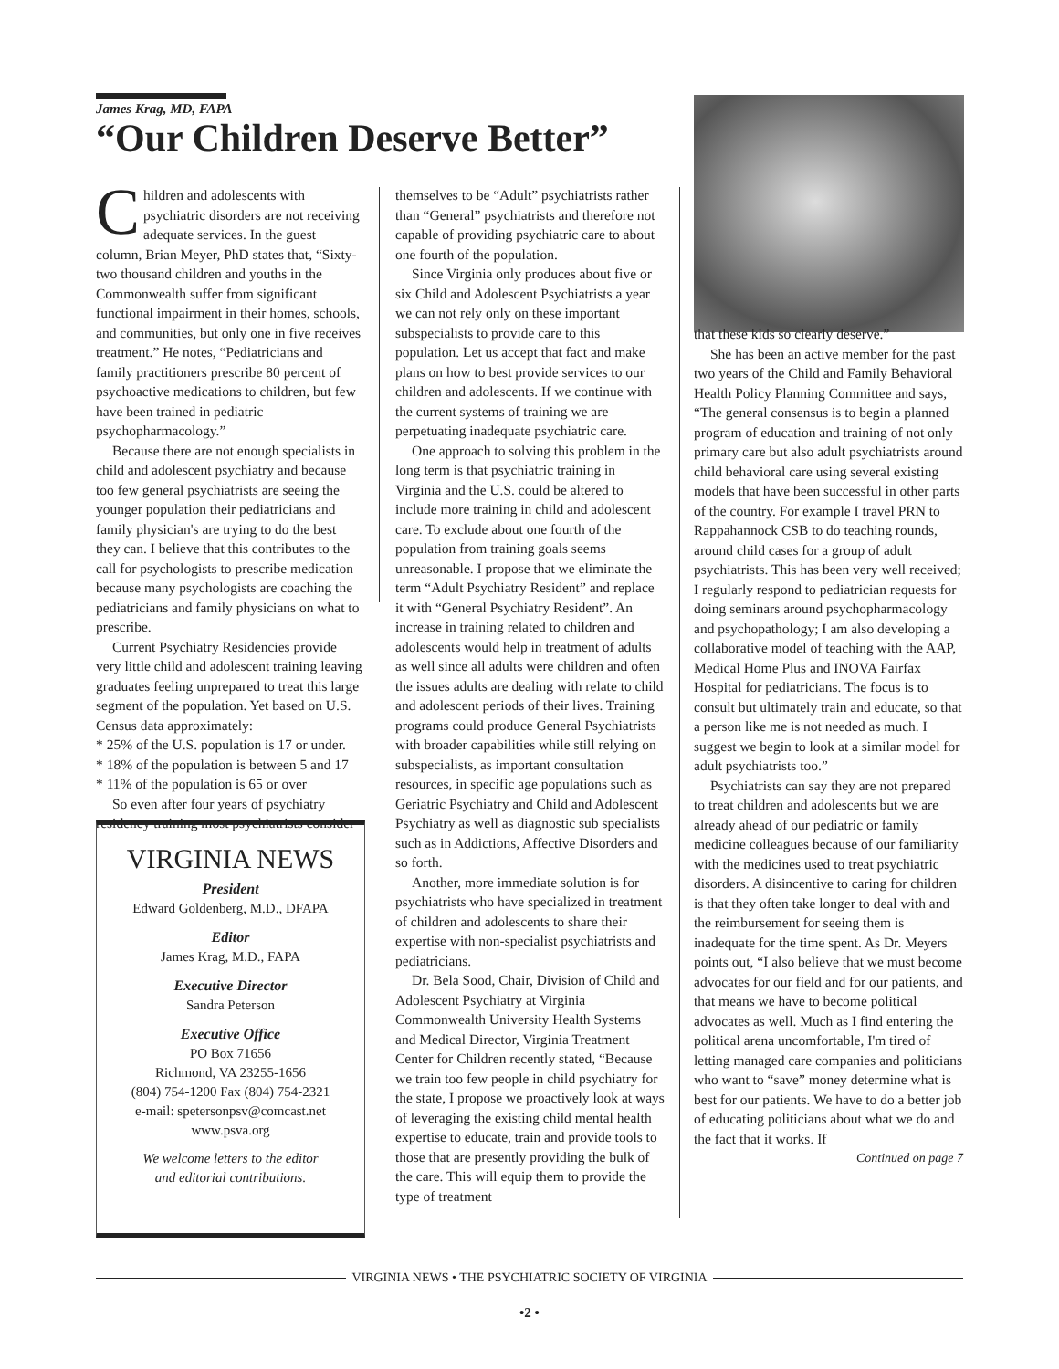James Krag, MD, FAPA
“Our Children Deserve Better”
Children and adolescents with psychiatric disorders are not receiving adequate services. In the guest column, Brian Meyer, PhD states that, “Sixty-two thousand children and youths in the Commonwealth suffer from significant functional impairment in their homes, schools, and communities, but only one in five receives treatment.” He notes, “Pediatricians and family practitioners prescribe 80 percent of psychoactive medications to children, but few have been trained in pediatric psychopharmacology.”
Because there are not enough specialists in child and adolescent psychiatry and because too few general psychiatrists are seeing the younger population their pediatricians and family physician's are trying to do the best they can. I believe that this contributes to the call for psychologists to prescribe medication because many psychologists are coaching the pediatricians and family physicians on what to prescribe.
Current Psychiatry Residencies provide very little child and adolescent training leaving graduates feeling unprepared to treat this large segment of the population. Yet based on U.S. Census data approximately:
* 25% of the U.S. population is 17 or under.
* 18% of the population is between 5 and 17
* 11% of the population is 65 or over
So even after four years of psychiatry residency training most psychiatrists consider
VIRGINIA NEWS
President
Edward Goldenberg, M.D., DFAPA
Editor
James Krag, M.D., FAPA
Executive Director
Sandra Peterson
Executive Office
PO Box 71656
Richmond, VA 23255-1656
(804) 754-1200 Fax (804) 754-2321
e-mail: spetersonpsv@comcast.net
www.psva.org
We welcome letters to the editor
and editorial contributions.
themselves to be “Adult” psychiatrists rather than “General” psychiatrists and therefore not capable of providing psychiatric care to about one fourth of the population.
Since Virginia only produces about five or six Child and Adolescent Psychiatrists a year we can not rely only on these important subspecialists to provide care to this population. Let us accept that fact and make plans on how to best provide services to our children and adolescents. If we continue with the current systems of training we are perpetuating inadequate psychiatric care.
One approach to solving this problem in the long term is that psychiatric training in Virginia and the U.S. could be altered to include more training in child and adolescent care. To exclude about one fourth of the population from training goals seems unreasonable. I propose that we eliminate the term “Adult Psychiatry Resident” and replace it with “General Psychiatry Resident”. An increase in training related to children and adolescents would help in treatment of adults as well since all adults were children and often the issues adults are dealing with relate to child and adolescent periods of their lives. Training programs could produce General Psychiatrists with broader capabilities while still relying on subspecialists, as important consultation resources, in specific age populations such as Geriatric Psychiatry and Child and Adolescent Psychiatry as well as diagnostic sub specialists such as in Addictions, Affective Disorders and so forth.
Another, more immediate solution is for psychiatrists who have specialized in treatment of children and adolescents to share their expertise with non-specialist psychiatrists and pediatricians.
Dr. Bela Sood, Chair, Division of Child and Adolescent Psychiatry at Virginia Commonwealth University Health Systems and Medical Director, Virginia Treatment Center for Children recently stated, “Because we train too few people in child psychiatry for the state, I propose we proactively look at ways of leveraging the existing child mental health expertise to educate, train and provide tools to those that are presently providing the bulk of the care. This will equip them to provide the type of treatment
that these kids so clearly deserve.”
She has been an active member for the past two years of the Child and Family Behavioral Health Policy Planning Committee and says, “The general consensus is to begin a planned program of education and training of not only primary care but also adult psychiatrists around child behavioral care using several existing models that have been successful in other parts of the country. For example I travel PRN to Rappahannock CSB to do teaching rounds, around child cases for a group of adult psychiatrists. This has been very well received; I regularly respond to pediatrician requests for doing seminars around psychopharmacology and psychopathology; I am also developing a collaborative model of teaching with the AAP, Medical Home Plus and INOVA Fairfax Hospital for pediatricians. The focus is to consult but ultimately train and educate, so that a person like me is not needed as much. I suggest we begin to look at a similar model for adult psychiatrists too.”
Psychiatrists can say they are not prepared to treat children and adolescents but we are already ahead of our pediatric or family medicine colleagues because of our familiarity with the medicines used to treat psychiatric disorders. A disincentive to caring for children is that they often take longer to deal with and the reimbursement for seeing them is inadequate for the time spent. As Dr. Meyers points out, “I also believe that we must become advocates for our field and for our patients, and that means we have to become political advocates as well. Much as I find entering the political arena uncomfortable, I'm tired of letting managed care companies and politicians who want to “save” money determine what is best for our patients. We have to do a better job of educating politicians about what we do and the fact that it works. If
Continued on page 7
VIRGINIA NEWS • THE PSYCHIATRIC SOCIETY OF VIRGINIA
•2 •